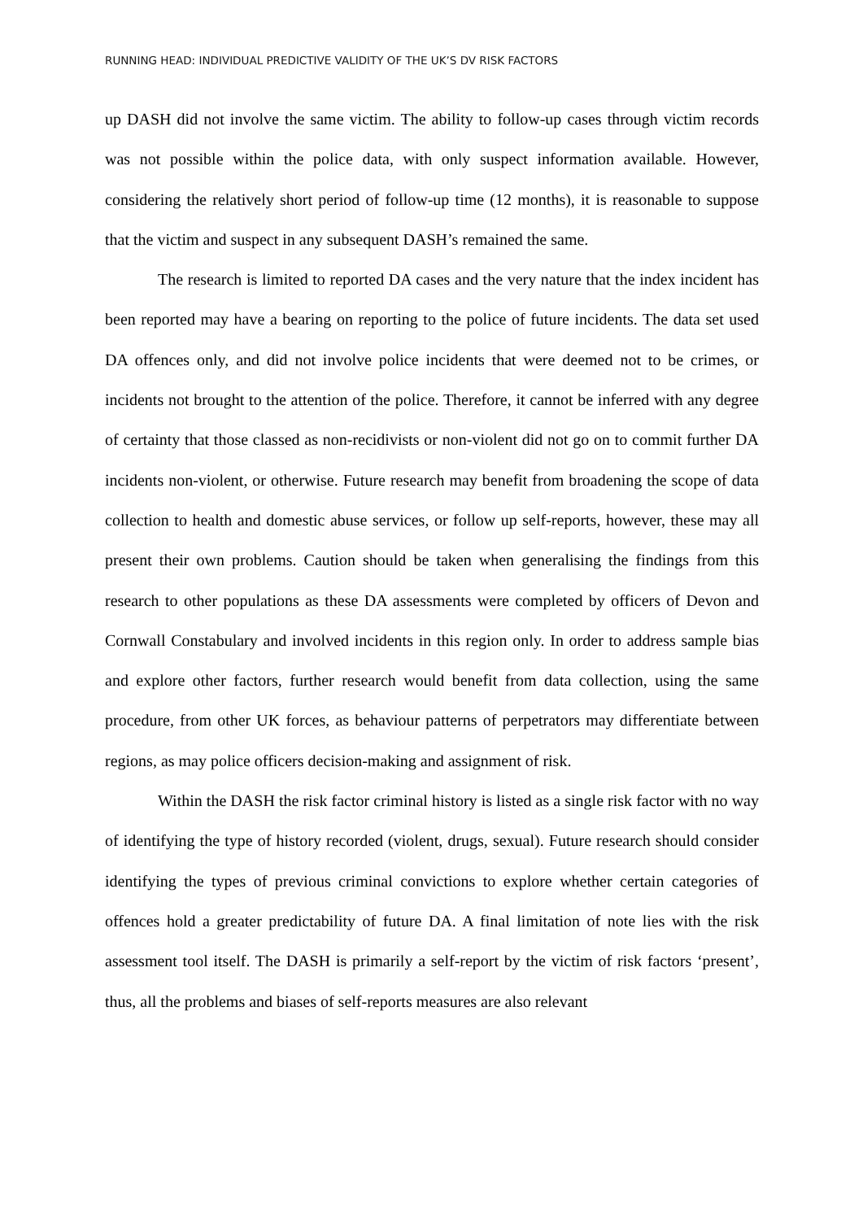RUNNING HEAD: INDIVIDUAL PREDICTIVE VALIDITY OF THE UK’S DV RISK FACTORS
up DASH did not involve the same victim. The ability to follow-up cases through victim records was not possible within the police data, with only suspect information available. However, considering the relatively short period of follow-up time (12 months), it is reasonable to suppose that the victim and suspect in any subsequent DASH’s remained the same.
The research is limited to reported DA cases and the very nature that the index incident has been reported may have a bearing on reporting to the police of future incidents. The data set used DA offences only, and did not involve police incidents that were deemed not to be crimes, or incidents not brought to the attention of the police. Therefore, it cannot be inferred with any degree of certainty that those classed as non-recidivists or non-violent did not go on to commit further DA incidents non-violent, or otherwise. Future research may benefit from broadening the scope of data collection to health and domestic abuse services, or follow up self-reports, however, these may all present their own problems. Caution should be taken when generalising the findings from this research to other populations as these DA assessments were completed by officers of Devon and Cornwall Constabulary and involved incidents in this region only. In order to address sample bias and explore other factors, further research would benefit from data collection, using the same procedure, from other UK forces, as behaviour patterns of perpetrators may differentiate between regions, as may police officers decision-making and assignment of risk.
Within the DASH the risk factor criminal history is listed as a single risk factor with no way of identifying the type of history recorded (violent, drugs, sexual). Future research should consider identifying the types of previous criminal convictions to explore whether certain categories of offences hold a greater predictability of future DA. A final limitation of note lies with the risk assessment tool itself. The DASH is primarily a self-report by the victim of risk factors ‘present’, thus, all the problems and biases of self-reports measures are also relevant